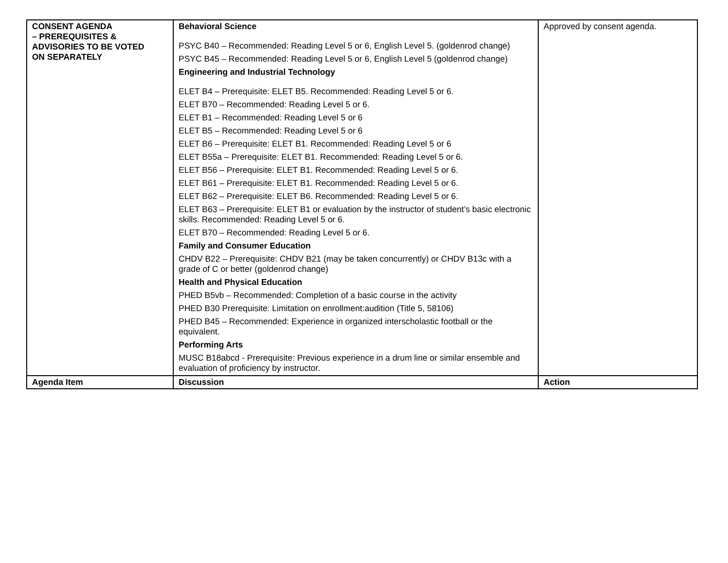| CONSENT AGENDA – PREREQUISITES & ADVISORIES TO BE VOTED ON SEPARATELY | Behavioral Science PSYC B40 – Recommended: Reading Level 5 or 6, English Level 5. (goldenrod change) PSYC B45 – Recommended: Reading Level 5 or 6, English Level 5 (goldenrod change) Engineering and Industrial Technology ELET B4 – Prerequisite: ELET B5. Recommended: Reading Level 5 or 6. ELET B70 – Recommended: Reading Level 5 or 6. ELET B1 – Recommended: Reading Level 5 or 6 ELET B5 – Recommended: Reading Level 5 or 6 ELET B6 – Prerequisite: ELET B1. Recommended: Reading Level 5 or 6 ELET B55a – Prerequisite: ELET B1. Recommended: Reading Level 5 or 6. ELET B56 – Prerequisite: ELET B1. Recommended: Reading Level 5 or 6. ELET B61 – Prerequisite: ELET B1. Recommended: Reading Level 5 or 6. ELET B62 – Prerequisite: ELET B6. Recommended: Reading Level 5 or 6. ELET B63 – Prerequisite: ELET B1 or evaluation by the instructor of student’s basic electronic skills. Recommended: Reading Level 5 or 6. ELET B70 – Recommended: Reading Level 5 or 6. Family and Consumer Education CHDV B22 – Prerequisite: CHDV B21 (may be taken concurrently) or CHDV B13c with a grade of C or better (goldenrod change) Health and Physical Education PHED B5vb – Recommended: Completion of a basic course in the activity PHED B30 Prerequisite: Limitation on enrollment:audition (Title 5, 58106) PHED B45 – Recommended: Experience in organized interscholastic football or the equivalent. Performing Arts MUSC B18abcd - Prerequisite: Previous experience in a drum line or similar ensemble and evaluation of proficiency by instructor. | Approved by consent agenda. |
| Agenda Item | Discussion | Action |